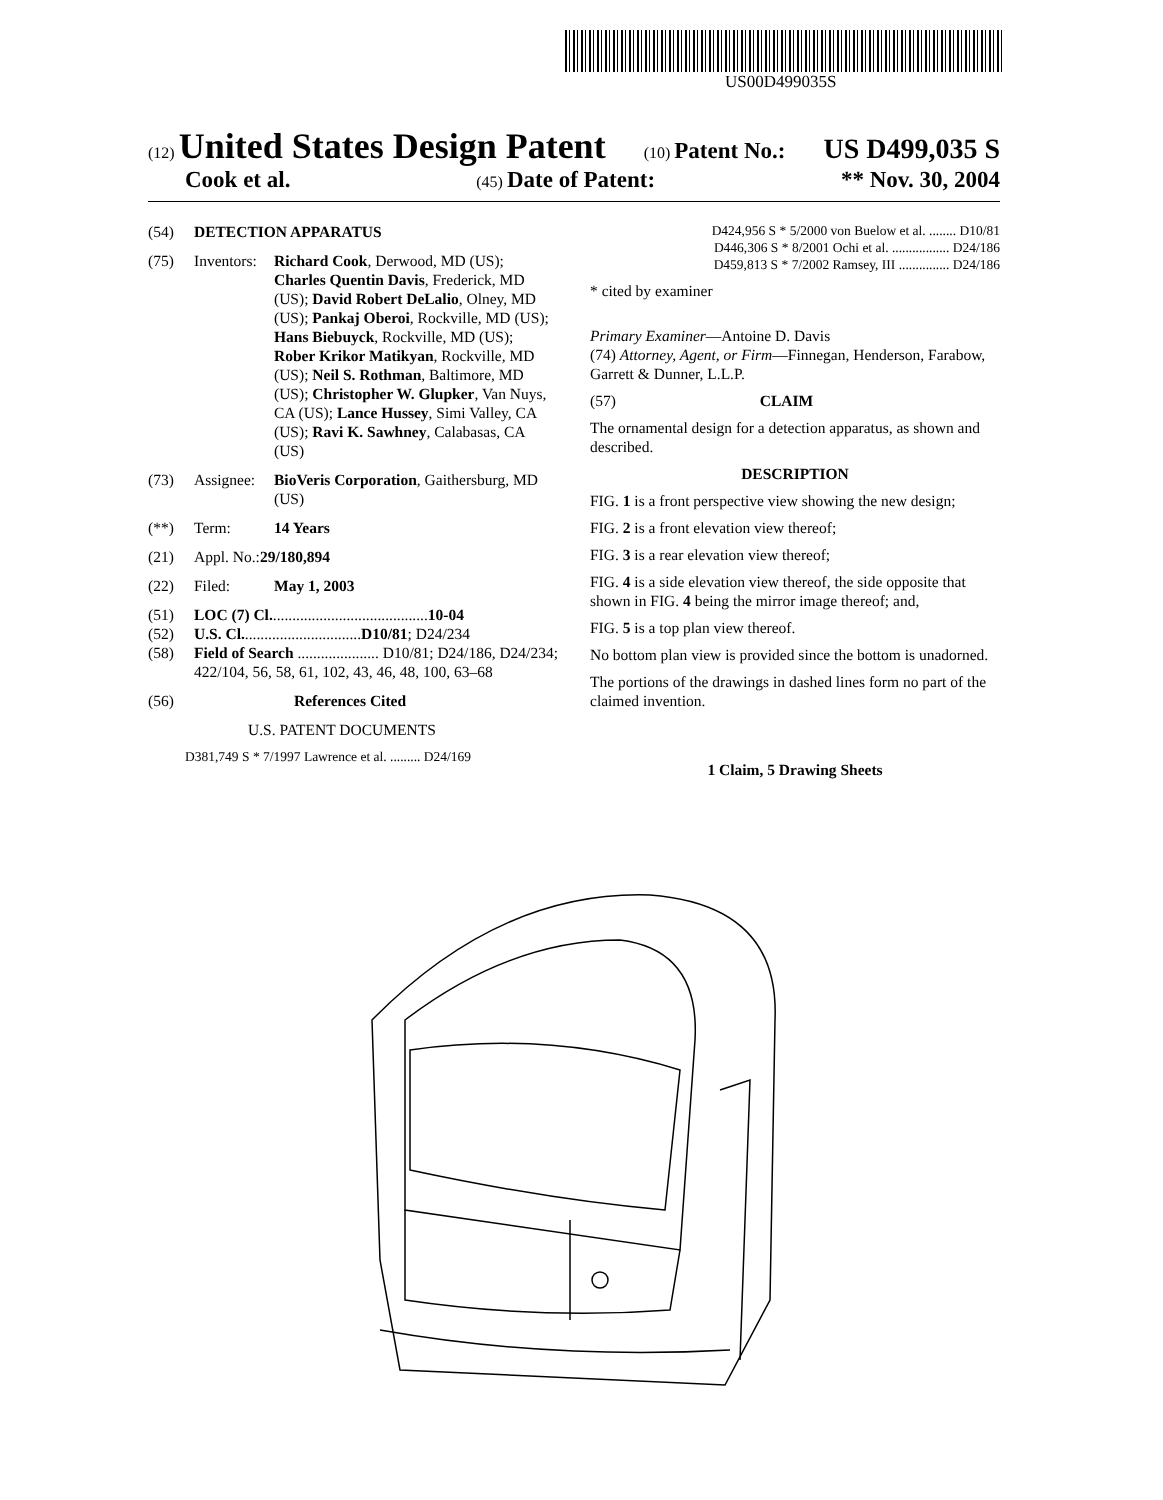US00D499035S
(12) United States Design Patent (10) Patent No.: US D499,035 S
Cook et al. (45) Date of Patent: ** Nov. 30, 2004
(54) DETECTION APPARATUS
(75) Inventors: Richard Cook, Derwood, MD (US); Charles Quentin Davis, Frederick, MD (US); David Robert DeLalio, Olney, MD (US); Pankaj Oberoi, Rockville, MD (US); Hans Biebuyck, Rockville, MD (US); Rober Krikor Matikyan, Rockville, MD (US); Neil S. Rothman, Baltimore, MD (US); Christopher W. Glupker, Van Nuys, CA (US); Lance Hussey, Simi Valley, CA (US); Ravi K. Sawhney, Calabasas, CA (US)
(73) Assignee: BioVeris Corporation, Gaithersburg, MD (US)
(**) Term: 14 Years
(21) Appl. No.: 29/180,894
(22) Filed: May 1, 2003
(51) LOC (7) Cl. ........................................ 10-04
(52) U.S. Cl. .............................. D10/81; D24/234
(58) Field of Search ..................... D10/81; D24/186, D24/234; 422/104, 56, 58, 61, 102, 43, 46, 48, 100, 63–68
(56) References Cited
U.S. PATENT DOCUMENTS
D381,749 S * 7/1997 Lawrence et al. ......... D24/169
D424,956 S * 5/2000 von Buelow et al. ........ D10/81
D446,306 S * 8/2001 Ochi et al. ................. D24/186
D459,813 S * 7/2002 Ramsey, III ............... D24/186
* cited by examiner
Primary Examiner—Antoine D. Davis
(74) Attorney, Agent, or Firm—Finnegan, Henderson, Farabow, Garrett & Dunner, L.L.P.
(57) CLAIM
The ornamental design for a detection apparatus, as shown and described.
DESCRIPTION
FIG. 1 is a front perspective view showing the new design;
FIG. 2 is a front elevation view thereof;
FIG. 3 is a rear elevation view thereof;
FIG. 4 is a side elevation view thereof, the side opposite that shown in FIG. 4 being the mirror image thereof; and,
FIG. 5 is a top plan view thereof.
No bottom plan view is provided since the bottom is unadorned.
The portions of the drawings in dashed lines form no part of the claimed invention.
1 Claim, 5 Drawing Sheets